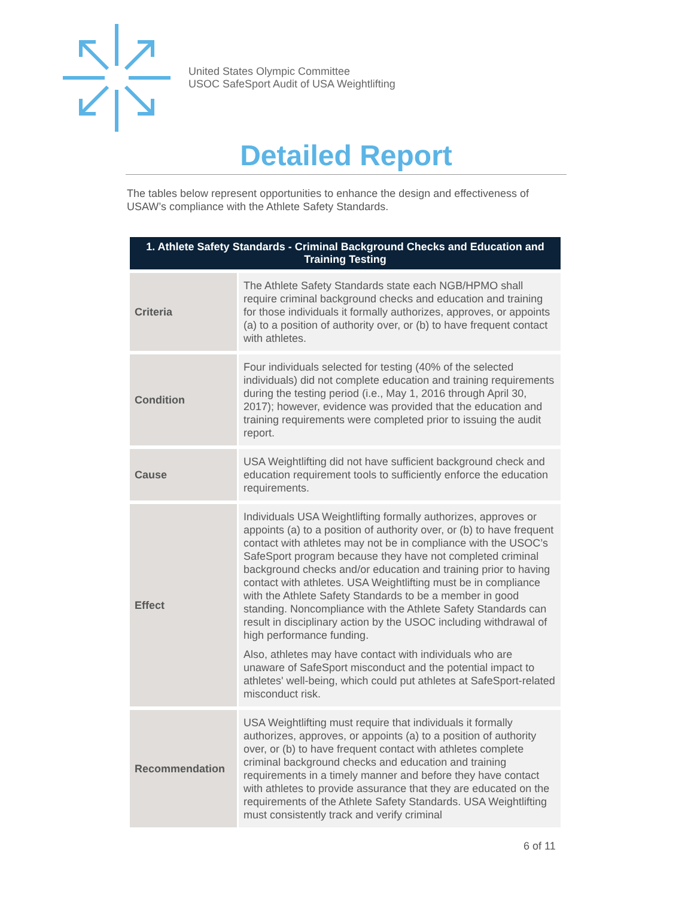United States Olympic Committee
USOC SafeSport Audit of USA Weightlifting
Detailed Report
The tables below represent opportunities to enhance the design and effectiveness of USAW’s compliance with the Athlete Safety Standards.
| 1. Athlete Safety Standards - Criminal Background Checks and Education and Training Testing | |
| --- | --- |
| Criteria | The Athlete Safety Standards state each NGB/HPMO shall require criminal background checks and education and training for those individuals it formally authorizes, approves, or appoints (a) to a position of authority over, or (b) to have frequent contact with athletes. |
| Condition | Four individuals selected for testing (40% of the selected individuals) did not complete education and training requirements during the testing period (i.e., May 1, 2016 through April 30, 2017); however, evidence was provided that the education and training requirements were completed prior to issuing the audit report. |
| Cause | USA Weightlifting did not have sufficient background check and education requirement tools to sufficiently enforce the education requirements. |
| Effect | Individuals USA Weightlifting formally authorizes, approves or appoints (a) to a position of authority over, or (b) to have frequent contact with athletes may not be in compliance with the USOC’s SafeSport program because they have not completed criminal background checks and/or education and training prior to having contact with athletes. USA Weightlifting must be in compliance with the Athlete Safety Standards to be a member in good standing. Noncompliance with the Athlete Safety Standards can result in disciplinary action by the USOC including withdrawal of high performance funding. Also, athletes may have contact with individuals who are unaware of SafeSport misconduct and the potential impact to athletes' well-being, which could put athletes at SafeSport-related misconduct risk. |
| Recommendation | USA Weightlifting must require that individuals it formally authorizes, approves, or appoints (a) to a position of authority over, or (b) to have frequent contact with athletes complete criminal background checks and education and training requirements in a timely manner and before they have contact with athletes to provide assurance that they are educated on the requirements of the Athlete Safety Standards. USA Weightlifting must consistently track and verify criminal |
6 of 11